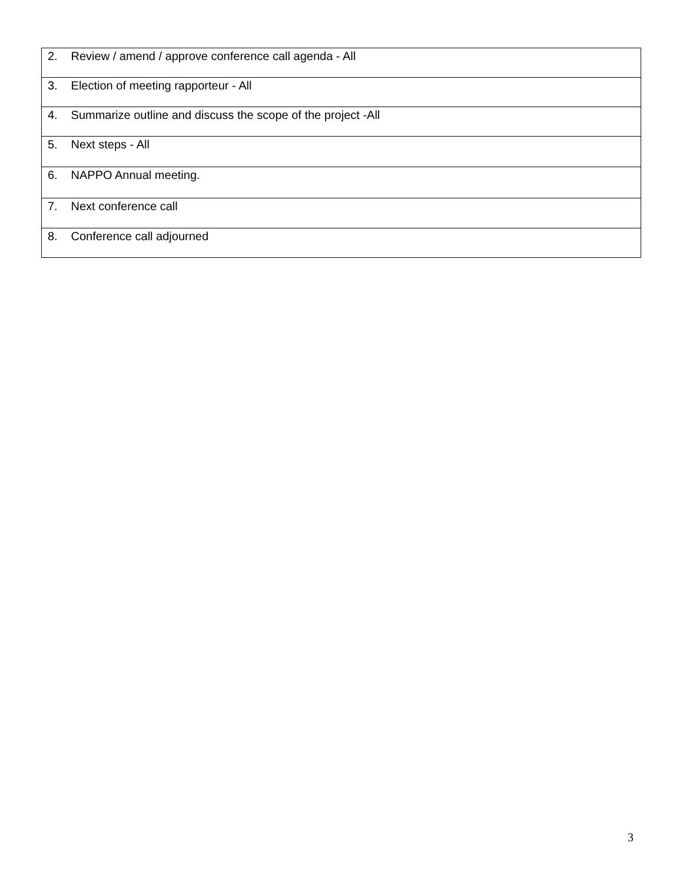| 2. Review / amend / approve conference call agenda - All |
| 3. Election of meeting rapporteur - All |
| 4. Summarize outline and discuss the scope of the project -All |
| 5. Next steps - All |
| 6. NAPPO Annual meeting. |
| 7. Next conference call |
| 8. Conference call adjourned |
3